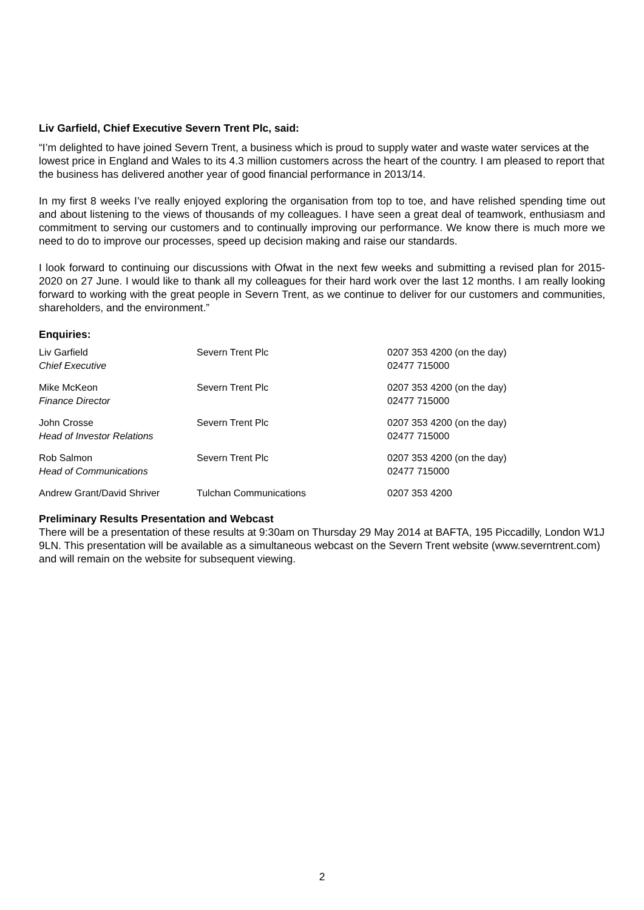Liv Garfield, Chief Executive Severn Trent Plc, said:
“I’m delighted to have joined Severn Trent, a business which is proud to supply water and waste water services at the lowest price in England and Wales to its 4.3 million customers across the heart of the country. I am pleased to report that the business has delivered another year of good financial performance in 2013/14.
In my first 8 weeks I’ve really enjoyed exploring the organisation from top to toe, and have relished spending time out and about listening to the views of thousands of my colleagues. I have seen a great deal of teamwork, enthusiasm and commitment to serving our customers and to continually improving our performance. We know there is much more we need to do to improve our processes, speed up decision making and raise our standards.
I look forward to continuing our discussions with Ofwat in the next few weeks and submitting a revised plan for 2015-2020 on 27 June. I would like to thank all my colleagues for their hard work over the last 12 months. I am really looking forward to working with the great people in Severn Trent, as we continue to deliver for our customers and communities, shareholders, and the environment.”
Enquiries:
| Liv Garfield Chief Executive | Severn Trent Plc | 0207 353 4200 (on the day) 02477 715000 |
| Mike McKeon Finance Director | Severn Trent Plc | 0207 353 4200 (on the day) 02477 715000 |
| John Crosse Head of Investor Relations | Severn Trent Plc | 0207 353 4200 (on the day) 02477 715000 |
| Rob Salmon Head of Communications | Severn Trent Plc | 0207 353 4200 (on the day) 02477 715000 |
| Andrew Grant/David Shriver | Tulchan Communications | 0207 353 4200 |
Preliminary Results Presentation and Webcast
There will be a presentation of these results at 9:30am on Thursday 29 May 2014 at BAFTA, 195 Piccadilly, London W1J 9LN. This presentation will be available as a simultaneous webcast on the Severn Trent website (www.severntrent.com) and will remain on the website for subsequent viewing.
2